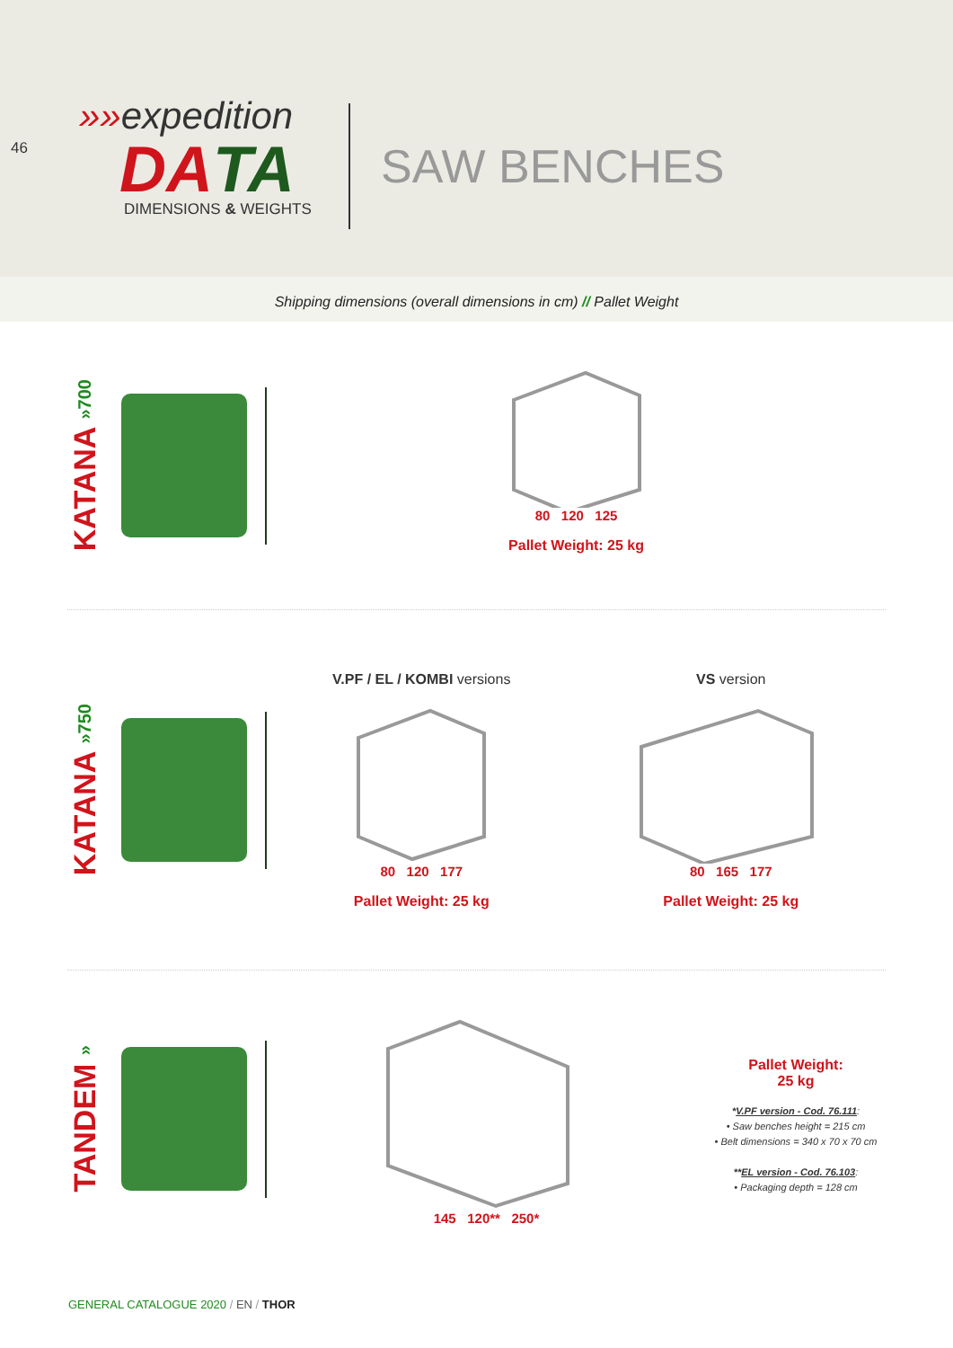46
»»expedition
DATA
DIMENSIONS & WEIGHTS
SAW BENCHES
Shipping dimensions (overall dimensions in cm) // Pallet Weight
KATANA »700
80 120 125
Pallet Weight: 25 kg
KATANA »750
V.PF / EL / KOMBI versions
80 120 177
Pallet Weight: 25 kg
VS version
80 165 177
Pallet Weight: 25 kg
TANDEM »
145 120** 250*
Pallet Weight:
25 kg
*V.PF version - Cod. 76.111:
• Saw benches height = 215 cm
• Belt dimensions = 340 x 70 x 70 cm
**EL version - Cod. 76.103:
• Packaging depth = 128 cm
GENERAL CATALOGUE 2020 / EN / THOR